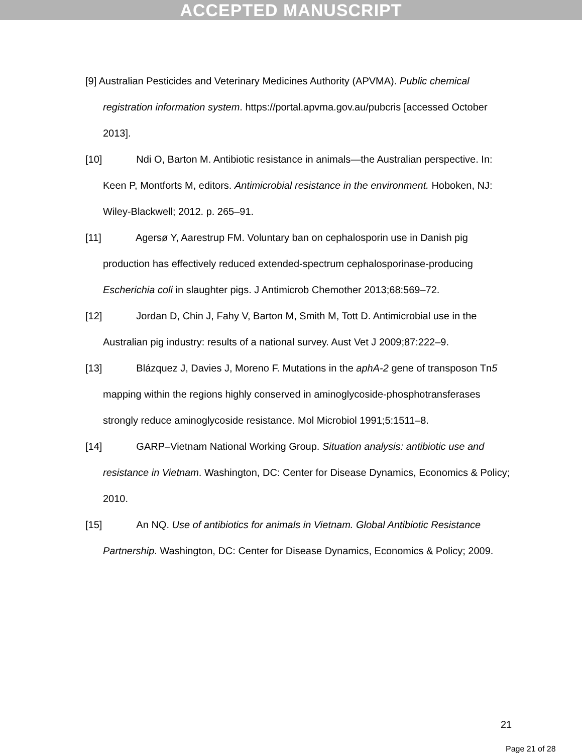ACCEPTED MANUSCRIPT
[9] Australian Pesticides and Veterinary Medicines Authority (APVMA). Public chemical registration information system. https://portal.apvma.gov.au/pubcris [accessed October 2013].
[10] Ndi O, Barton M. Antibiotic resistance in animals—the Australian perspective. In: Keen P, Montforts M, editors. Antimicrobial resistance in the environment. Hoboken, NJ: Wiley-Blackwell; 2012. p. 265–91.
[11] Agersø Y, Aarestrup FM. Voluntary ban on cephalosporin use in Danish pig production has effectively reduced extended-spectrum cephalosporinase-producing Escherichia coli in slaughter pigs. J Antimicrob Chemother 2013;68:569–72.
[12] Jordan D, Chin J, Fahy V, Barton M, Smith M, Tott D. Antimicrobial use in the Australian pig industry: results of a national survey. Aust Vet J 2009;87:222–9.
[13] Blázquez J, Davies J, Moreno F. Mutations in the aphA-2 gene of transposon Tn5 mapping within the regions highly conserved in aminoglycoside-phosphotransferases strongly reduce aminoglycoside resistance. Mol Microbiol 1991;5:1511–8.
[14] GARP–Vietnam National Working Group. Situation analysis: antibiotic use and resistance in Vietnam. Washington, DC: Center for Disease Dynamics, Economics & Policy; 2010.
[15] An NQ. Use of antibiotics for animals in Vietnam. Global Antibiotic Resistance Partnership. Washington, DC: Center for Disease Dynamics, Economics & Policy; 2009.
21
Page 21 of 28